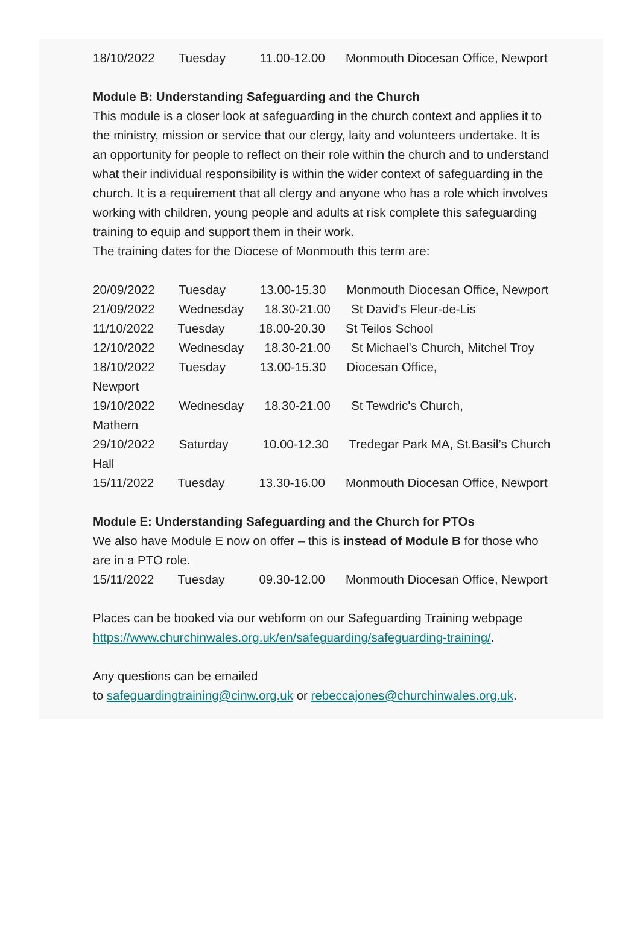18/10/2022       Tuesday          11.00-12.00      Monmouth Diocesan Office, Newport
Module B: Understanding Safeguarding and the Church
This module is a closer look at safeguarding in the church context and applies it to the ministry, mission or service that our clergy, laity and volunteers undertake. It is an opportunity for people to reflect on their role within the church and to understand what their individual responsibility is within the wider context of safeguarding in the church. It is a requirement that all clergy and anyone who has a role which involves working with children, young people and adults at risk complete this safeguarding training to equip and support them in their work.
The training dates for the Diocese of Monmouth this term are:
20/09/2022       Tuesday          13.00-15.30      Monmouth Diocesan Office, Newport
21/09/2022       Wednesday      18.30-21.00      St David's Fleur-de-Lis
11/10/2022       Tuesday          18.00-20.30      St Teilos School
12/10/2022       Wednesday      18.30-21.00      St Michael's Church, Mitchel Troy
18/10/2022       Tuesday          13.00-15.30      Diocesan Office,
Newport
19/10/2022       Wednesday      18.30-21.00      St Tewdric's Church,
Mathern
29/10/2022       Saturday          10.00-12.30      Tredegar Park MA, St.Basil’s Church Hall
15/11/2022       Tuesday          13.30-16.00      Monmouth Diocesan Office, Newport
Module E: Understanding Safeguarding and the Church for PTOs
We also have Module E now on offer – this is instead of Module B for those who are in a PTO role.
15/11/2022       Tuesday          09.30-12.00      Monmouth Diocesan Office, Newport
Places can be booked via our webform on our Safeguarding Training webpage https://www.churchinwales.org.uk/en/safeguarding/safeguarding-training/.
Any questions can be emailed
to safeguardingtraining@cinw.org.uk or rebeccajones@churchinwales.org.uk.